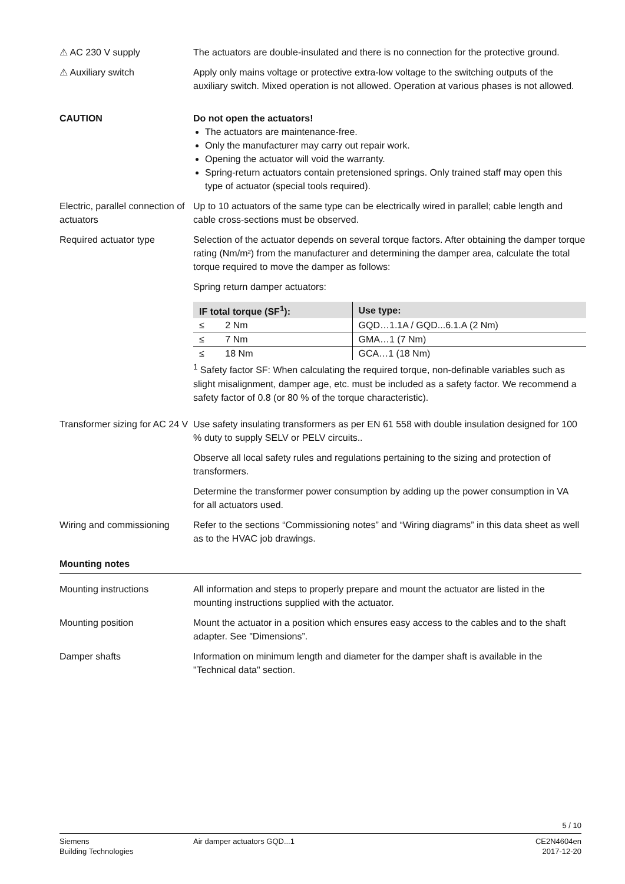⚠ AC 230 V supply The actuators are double-insulated and there is no connection for the protective ground.
⚠ Auxiliary switch Apply only mains voltage or protective extra-low voltage to the switching outputs of the auxiliary switch. Mixed operation is not allowed. Operation at various phases is not allowed.
CAUTION Do not open the actuators!
The actuators are maintenance-free.
Only the manufacturer may carry out repair work.
Opening the actuator will void the warranty.
Spring-return actuators contain pretensioned springs. Only trained staff may open this type of actuator (special tools required).
Electric, parallel connection of actuators
Up to 10 actuators of the same type can be electrically wired in parallel; cable length and cable cross-sections must be observed.
Required actuator type Selection of the actuator depends on several torque factors. After obtaining the damper torque rating (Nm/m²) from the manufacturer and determining the damper area, calculate the total torque required to move the damper as follows:
Spring return damper actuators:
| IF total torque (SF<sup>1</sup>): | Use type: |
| --- | --- |
| ≤ 2 Nm | GQD…1.1A / GQD...6.1.A (2 Nm) |
| ≤ 7 Nm | GMA…1 (7 Nm) |
| ≤ 18 Nm | GCA…1 (18 Nm) |
<sup>1</sup> Safety factor SF: When calculating the required torque, non-definable variables such as slight misalignment, damper age, etc. must be included as a safety factor. We recommend a safety factor of 0.8 (or 80 % of the torque characteristic).
Transformer sizing for AC 24 V
Use safety insulating transformers as per EN 61 558 with double insulation designed for 100 % duty to supply SELV or PELV circuits..
Observe all local safety rules and regulations pertaining to the sizing and protection of transformers.
Determine the transformer power consumption by adding up the power consumption in VA for all actuators used.
Wiring and commissioning
Refer to the sections “Commissioning notes” and “Wiring diagrams” in this data sheet as well as to the HVAC job drawings.
Mounting notes
Mounting instructions All information and steps to properly prepare and mount the actuator are listed in the mounting instructions supplied with the actuator.
Mounting position Mount the actuator in a position which ensures easy access to the cables and to the shaft adapter. See "Dimensions”.
Damper shafts Information on minimum length and diameter for the damper shaft is available in the "Technical data" section.
5 / 10
Siemens
Building Technologies
Air damper actuators GQD...1 CE2N4604en
2017-12-20